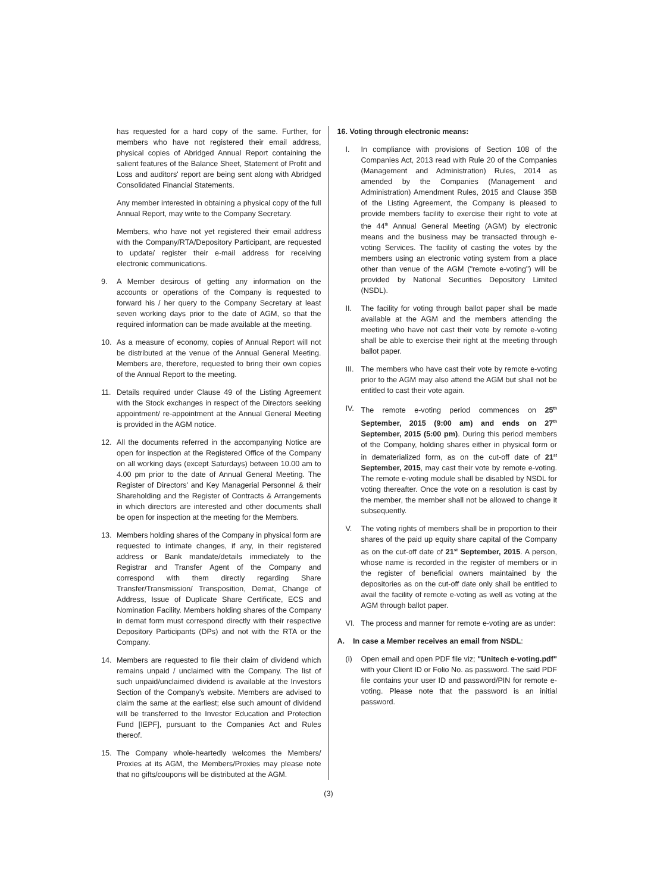has requested for a hard copy of the same. Further, for members who have not registered their email address, physical copies of Abridged Annual Report containing the salient features of the Balance Sheet, Statement of Profit and Loss and auditors' report are being sent along with Abridged Consolidated Financial Statements.
Any member interested in obtaining a physical copy of the full Annual Report, may write to the Company Secretary.
Members, who have not yet registered their email address with the Company/RTA/Depository Participant, are requested to update/ register their e-mail address for receiving electronic communications.
9. A Member desirous of getting any information on the accounts or operations of the Company is requested to forward his / her query to the Company Secretary at least seven working days prior to the date of AGM, so that the required information can be made available at the meeting.
10. As a measure of economy, copies of Annual Report will not be distributed at the venue of the Annual General Meeting. Members are, therefore, requested to bring their own copies of the Annual Report to the meeting.
11. Details required under Clause 49 of the Listing Agreement with the Stock exchanges in respect of the Directors seeking appointment/ re-appointment at the Annual General Meeting is provided in the AGM notice.
12. All the documents referred in the accompanying Notice are open for inspection at the Registered Office of the Company on all working days (except Saturdays) between 10.00 am to 4.00 pm prior to the date of Annual General Meeting. The Register of Directors' and Key Managerial Personnel & their Shareholding and the Register of Contracts & Arrangements in which directors are interested and other documents shall be open for inspection at the meeting for the Members.
13. Members holding shares of the Company in physical form are requested to intimate changes, if any, in their registered address or Bank mandate/details immediately to the Registrar and Transfer Agent of the Company and correspond with them directly regarding Share Transfer/Transmission/ Transposition, Demat, Change of Address, Issue of Duplicate Share Certificate, ECS and Nomination Facility. Members holding shares of the Company in demat form must correspond directly with their respective Depository Participants (DPs) and not with the RTA or the Company.
14. Members are requested to file their claim of dividend which remains unpaid / unclaimed with the Company. The list of such unpaid/unclaimed dividend is available at the Investors Section of the Company's website. Members are advised to claim the same at the earliest; else such amount of dividend will be transferred to the Investor Education and Protection Fund [IEPF], pursuant to the Companies Act and Rules thereof.
15. The Company whole-heartedly welcomes the Members/ Proxies at its AGM, the Members/Proxies may please note that no gifts/coupons will be distributed at the AGM.
16. Voting through electronic means:
I. In compliance with provisions of Section 108 of the Companies Act, 2013 read with Rule 20 of the Companies (Management and Administration) Rules, 2014 as amended by the Companies (Management and Administration) Amendment Rules, 2015 and Clause 35B of the Listing Agreement, the Company is pleased to provide members facility to exercise their right to vote at the 44<sup>th</sup> Annual General Meeting (AGM) by electronic means and the business may be transacted through e-voting Services. The facility of casting the votes by the members using an electronic voting system from a place other than venue of the AGM ("remote e-voting") will be provided by National Securities Depository Limited (NSDL).
II. The facility for voting through ballot paper shall be made available at the AGM and the members attending the meeting who have not cast their vote by remote e-voting shall be able to exercise their right at the meeting through ballot paper.
III. The members who have cast their vote by remote e-voting prior to the AGM may also attend the AGM but shall not be entitled to cast their vote again.
IV. The remote e-voting period commences on 25<sup>th</sup> September, 2015 (9:00 am) and ends on 27<sup>th</sup> September, 2015 (5:00 pm). During this period members of the Company, holding shares either in physical form or in dematerialized form, as on the cut-off date of 21<sup>st</sup> September, 2015, may cast their vote by remote e-voting. The remote e-voting module shall be disabled by NSDL for voting thereafter. Once the vote on a resolution is cast by the member, the member shall not be allowed to change it subsequently.
V. The voting rights of members shall be in proportion to their shares of the paid up equity share capital of the Company as on the cut-off date of 21<sup>st</sup> September, 2015. A person, whose name is recorded in the register of members or in the register of beneficial owners maintained by the depositories as on the cut-off date only shall be entitled to avail the facility of remote e-voting as well as voting at the AGM through ballot paper.
VI. The process and manner for remote e-voting are as under:
A. In case a Member receives an email from NSDL:
(i) Open email and open PDF file viz; "Unitech e-voting.pdf" with your Client ID or Folio No. as password. The said PDF file contains your user ID and password/PIN for remote e-voting. Please note that the password is an initial password.
(3)